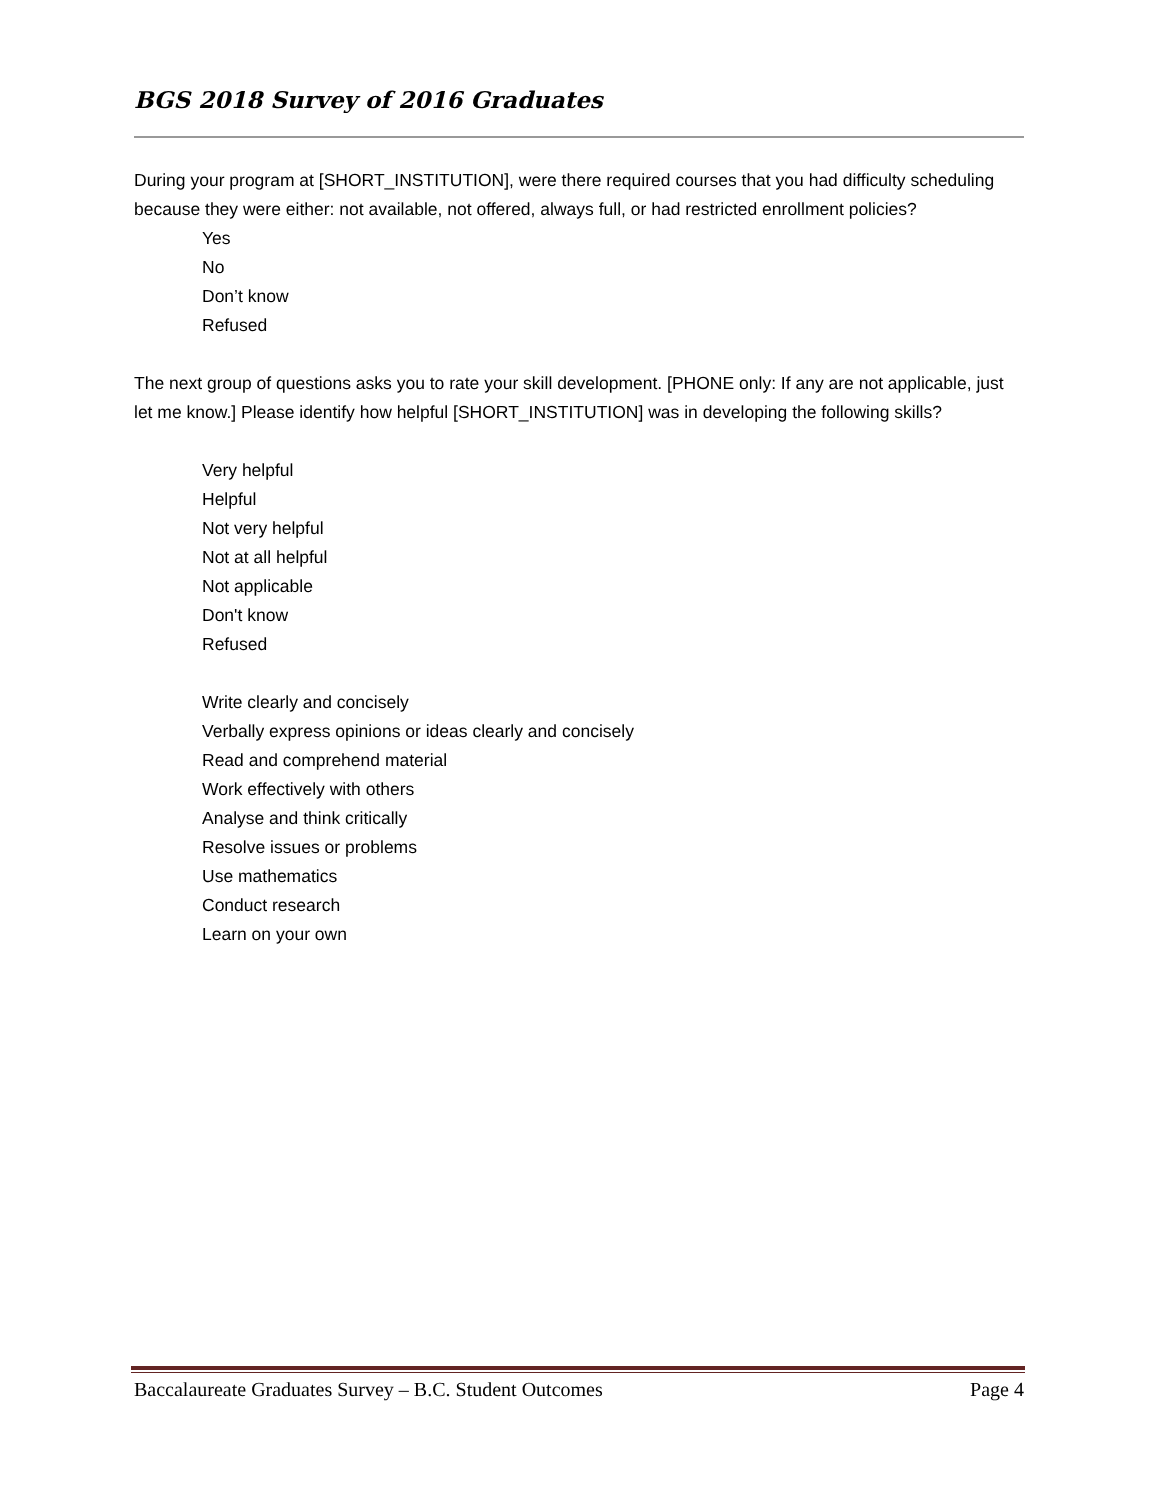BGS 2018 Survey of 2016 Graduates
During your program at [SHORT_INSTITUTION], were there required courses that you had difficulty scheduling because they were either: not available, not offered, always full, or had restricted enrollment policies?
Yes
No
Don’t know
Refused
The next group of questions asks you to rate your skill development. [PHONE only: If any are not applicable, just let me know.] Please identify how helpful [SHORT_INSTITUTION] was in developing the following skills?
Very helpful
Helpful
Not very helpful
Not at all helpful
Not applicable
Don't know
Refused
Write clearly and concisely
Verbally express opinions or ideas clearly and concisely
Read and comprehend material
Work effectively with others
Analyse and think critically
Resolve issues or problems
Use mathematics
Conduct research
Learn on your own
Baccalaureate Graduates Survey – B.C. Student Outcomes Page 4